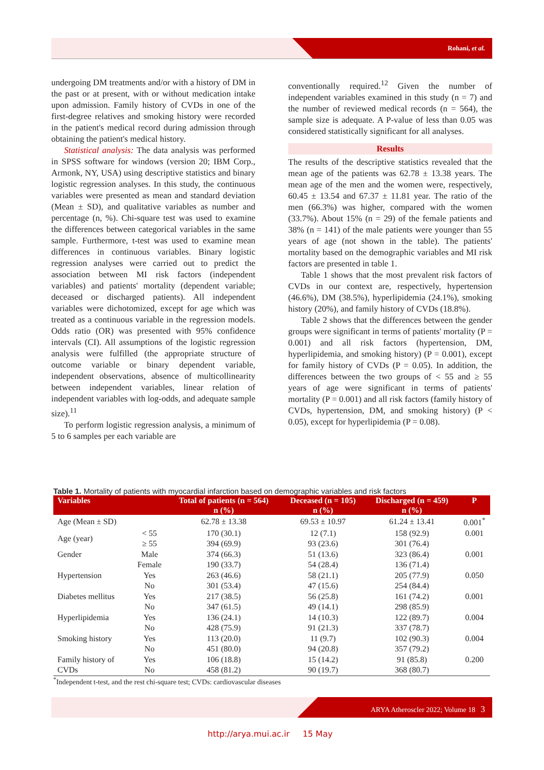Rohani, et al.
undergoing DM treatments and/or with a history of DM in the past or at present, with or without medication intake upon admission. Family history of CVDs in one of the first-degree relatives and smoking history were recorded in the patient's medical record during admission through obtaining the patient's medical history.
Statistical analysis: The data analysis was performed in SPSS software for windows (version 20; IBM Corp., Armonk, NY, USA) using descriptive statistics and binary logistic regression analyses. In this study, the continuous variables were presented as mean and standard deviation (Mean ± SD), and qualitative variables as number and percentage (n, %). Chi-square test was used to examine the differences between categorical variables in the same sample. Furthermore, t-test was used to examine mean differences in continuous variables. Binary logistic regression analyses were carried out to predict the association between MI risk factors (independent variables) and patients' mortality (dependent variable; deceased or discharged patients). All independent variables were dichotomized, except for age which was treated as a continuous variable in the regression models. Odds ratio (OR) was presented with 95% confidence intervals (CI). All assumptions of the logistic regression analysis were fulfilled (the appropriate structure of outcome variable or binary dependent variable, independent observations, absence of multicollinearity between independent variables, linear relation of independent variables with log-odds, and adequate sample size).<sup>11</sup>
To perform logistic regression analysis, a minimum of 5 to 6 samples per each variable are
conventionally required.<sup>12</sup> Given the number of independent variables examined in this study (n = 7) and the number of reviewed medical records (n = 564), the sample size is adequate. A P-value of less than 0.05 was considered statistically significant for all analyses.
Results
The results of the descriptive statistics revealed that the mean age of the patients was 62.78 ± 13.38 years. The mean age of the men and the women were, respectively, 60.45 ± 13.54 and 67.37 ± 11.81 year. The ratio of the men (66.3%) was higher, compared with the women (33.7%). About 15% (n = 29) of the female patients and 38% (n = 141) of the male patients were younger than 55 years of age (not shown in the table). The patients' mortality based on the demographic variables and MI risk factors are presented in table 1.
Table 1 shows that the most prevalent risk factors of CVDs in our context are, respectively, hypertension (46.6%), DM (38.5%), hyperlipidemia (24.1%), smoking history (20%), and family history of CVDs (18.8%).
Table 2 shows that the differences between the gender groups were significant in terms of patients' mortality (P = 0.001) and all risk factors (hypertension, DM, hyperlipidemia, and smoking history) (P = 0.001), except for family history of CVDs (P = 0.05). In addition, the differences between the two groups of < 55 and ≥ 55 years of age were significant in terms of patients' mortality (P = 0.001) and all risk factors (family history of CVDs, hypertension, DM, and smoking history) (P < 0.05), except for hyperlipidemia (P = 0.08).
Table 1. Mortality of patients with myocardial infarction based on demographic variables and risk factors
| Variables | | Total of patients (n = 564) | Deceased (n = 105) | Discharged (n = 459) | P |
| --- | --- | --- | --- | --- | --- |
| | | n (%) | n (%) | n (%) | |
| Age (Mean ± SD) | | 62.78 ± 13.38 | 69.53 ± 10.97 | 61.24 ± 13.41 | 0.001<sup>*</sup> |
| Age (year) | < 55 | 170 (30.1) | 12 (7.1) | 158 (92.9) | 0.001 |
| | ≥ 55 | 394 (69.9) | 93 (23.6) | 301 (76.4) | |
| Gender | Male | 374 (66.3) | 51 (13.6) | 323 (86.4) | 0.001 |
| | Female | 190 (33.7) | 54 (28.4) | 136 (71.4) | |
| Hypertension | Yes | 263 (46.6) | 58 (21.1) | 205 (77.9) | 0.050 |
| | No | 301 (53.4) | 47 (15.6) | 254 (84.4) | |
| Diabetes mellitus | Yes | 217 (38.5) | 56 (25.8) | 161 (74.2) | 0.001 |
| | No | 347 (61.5) | 49 (14.1) | 298 (85.9) | |
| Hyperlipidemia | Yes | 136 (24.1) | 14 (10.3) | 122 (89.7) | 0.004 |
| | No | 428 (75.9) | 91 (21.3) | 337 (78.7) | |
| Smoking history | Yes | 113 (20.0) | 11 (9.7) | 102 (90.3) | 0.004 |
| | No | 451 (80.0) | 94 (20.8) | 357 (79.2) | |
| Family history of | Yes | 106 (18.8) | 15 (14.2) | 91 (85.8) | 0.200 |
| CVDs | No | 458 (81.2) | 90 (19.7) | 368 (80.7) | |
<sup>*</sup> Independent t-test, and the rest chi-square test; CVDs: cardiovascular diseases
ARYA Atheroscler 2022; Volume 18 3
http://arya.mui.ac.ir 15 May